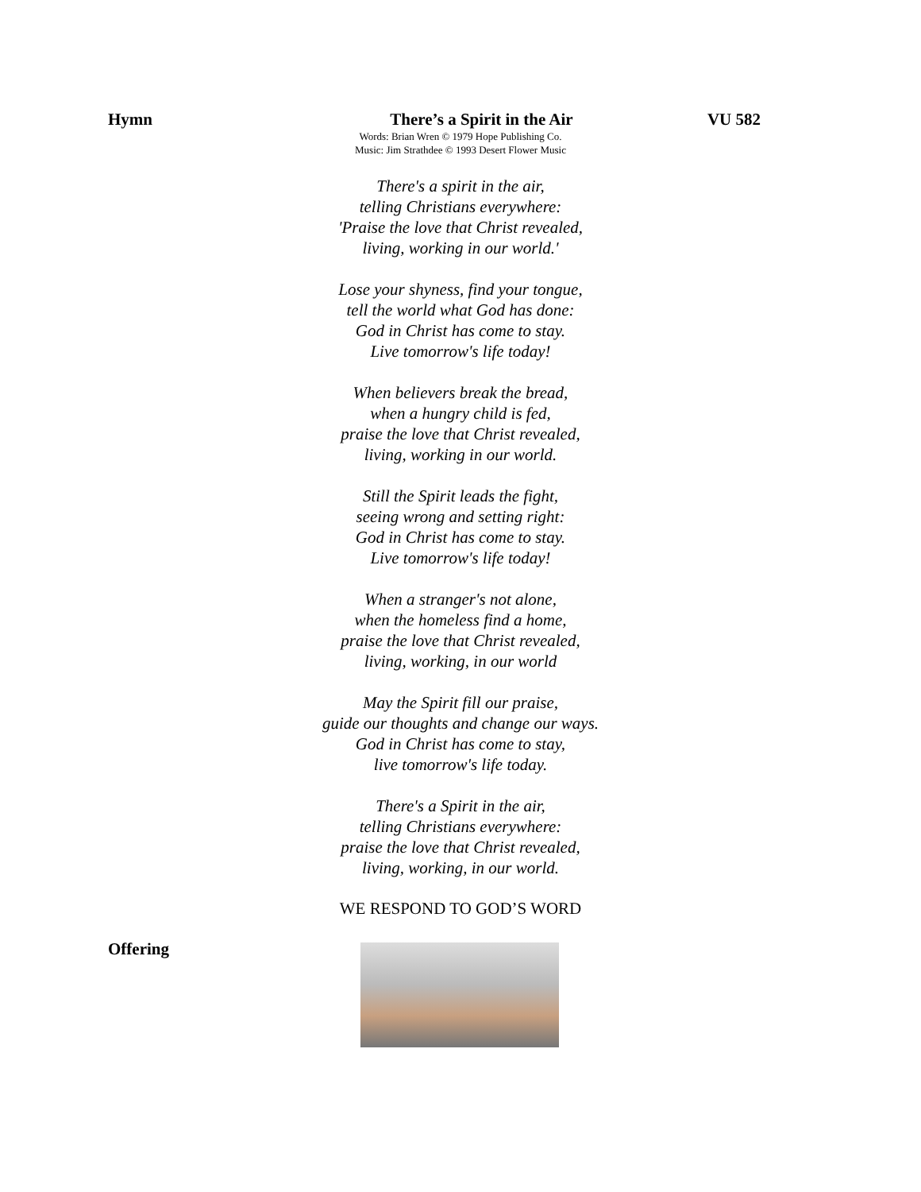Hymn There’s a Spirit in the Air VU 582
Words: Brian Wren © 1979 Hope Publishing Co.
Music: Jim Strathdee © 1993 Desert Flower Music
There's a spirit in the air,
telling Christians everywhere:
'Praise the love that Christ revealed,
living, working in our world.'
Lose your shyness, find your tongue,
tell the world what God has done:
God in Christ has come to stay.
Live tomorrow's life today!
When believers break the bread,
when a hungry child is fed,
praise the love that Christ revealed,
living, working in our world.
Still the Spirit leads the fight,
seeing wrong and setting right:
God in Christ has come to stay.
Live tomorrow's life today!
When a stranger's not alone,
when the homeless find a home,
praise the love that Christ revealed,
living, working, in our world
May the Spirit fill our praise,
guide our thoughts and change our ways.
God in Christ has come to stay,
live tomorrow's life today.
There's a Spirit in the air,
telling Christians everywhere:
praise the love that Christ revealed,
living, working, in our world.
WE RESPOND TO GOD’S WORD
Offering